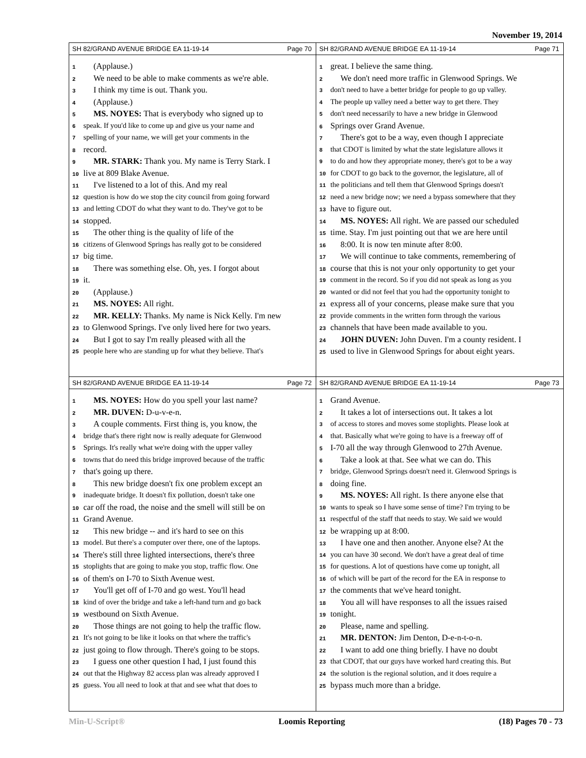November 19, 2014
SH 82/GRAND AVENUE BRIDGE EA 11-19-14 Page 70
1 (Applause.)
2 We need to be able to make comments as we're able.
3 I think my time is out. Thank you.
4 (Applause.)
5 MS. NOYES: That is everybody who signed up to
6 speak. If you'd like to come up and give us your name and
7 spelling of your name, we will get your comments in the
8 record.
9 MR. STARK: Thank you. My name is Terry Stark. I
10 live at 809 Blake Avenue.
11 I've listened to a lot of this. And my real
12 question is how do we stop the city council from going forward
13 and letting CDOT do what they want to do. They've got to be
14 stopped.
15 The other thing is the quality of life of the
16 citizens of Glenwood Springs has really got to be considered
17 big time.
18 There was something else. Oh, yes. I forgot about
19 it.
20 (Applause.)
21 MS. NOYES: All right.
22 MR. KELLY: Thanks. My name is Nick Kelly. I'm new
23 to Glenwood Springs. I've only lived here for two years.
24 But I got to say I'm really pleased with all the
25 people here who are standing up for what they believe. That's
SH 82/GRAND AVENUE BRIDGE EA 11-19-14 Page 71
1 great. I believe the same thing.
2 We don't need more traffic in Glenwood Springs. We
3 don't need to have a better bridge for people to go up valley.
4 The people up valley need a better way to get there. They
5 don't need necessarily to have a new bridge in Glenwood
6 Springs over Grand Avenue.
7 There's got to be a way, even though I appreciate
8 that CDOT is limited by what the state legislature allows it
9 to do and how they appropriate money, there's got to be a way
10 for CDOT to go back to the governor, the legislature, all of
11 the politicians and tell them that Glenwood Springs doesn't
12 need a new bridge now; we need a bypass somewhere that they
13 have to figure out.
14 MS. NOYES: All right. We are passed our scheduled
15 time. Stay. I'm just pointing out that we are here until
16 8:00. It is now ten minute after 8:00.
17 We will continue to take comments, remembering of
18 course that this is not your only opportunity to get your
19 comment in the record. So if you did not speak as long as you
20 wanted or did not feel that you had the opportunity tonight to
21 express all of your concerns, please make sure that you
22 provide comments in the written form through the various
23 channels that have been made available to you.
24 JOHN DUVEN: John Duven. I'm a county resident. I
25 used to live in Glenwood Springs for about eight years.
SH 82/GRAND AVENUE BRIDGE EA 11-19-14 Page 72
1 MS. NOYES: How do you spell your last name?
2 MR. DUVEN: D-u-v-e-n.
3 A couple comments. First thing is, you know, the
4 bridge that's there right now is really adequate for Glenwood
5 Springs. It's really what we're doing with the upper valley
6 towns that do need this bridge improved because of the traffic
7 that's going up there.
8 This new bridge doesn't fix one problem except an
9 inadequate bridge. It doesn't fix pollution, doesn't take one
10 car off the road, the noise and the smell will still be on
11 Grand Avenue.
12 This new bridge -- and it's hard to see on this
13 model. But there's a computer over there, one of the laptops.
14 There's still three lighted intersections, there's three
15 stoplights that are going to make you stop, traffic flow. One
16 of them's on I-70 to Sixth Avenue west.
17 You'll get off of I-70 and go west. You'll head
18 kind of over the bridge and take a left-hand turn and go back
19 westbound on Sixth Avenue.
20 Those things are not going to help the traffic flow.
21 It's not going to be like it looks on that where the traffic's
22 just going to flow through. There's going to be stops.
23 I guess one other question I had, I just found this
24 out that the Highway 82 access plan was already approved I
25 guess. You all need to look at that and see what that does to
SH 82/GRAND AVENUE BRIDGE EA 11-19-14 Page 73
1 Grand Avenue.
2 It takes a lot of intersections out. It takes a lot
3 of access to stores and moves some stoplights. Please look at
4 that. Basically what we're going to have is a freeway off of
5 I-70 all the way through Glenwood to 27th Avenue.
6 Take a look at that. See what we can do. This
7 bridge, Glenwood Springs doesn't need it. Glenwood Springs is
8 doing fine.
9 MS. NOYES: All right. Is there anyone else that
10 wants to speak so I have some sense of time? I'm trying to be
11 respectful of the staff that needs to stay. We said we would
12 be wrapping up at 8:00.
13 I have one and then another. Anyone else? At the
14 you can have 30 second. We don't have a great deal of time
15 for questions. A lot of questions have come up tonight, all
16 of which will be part of the record for the EA in response to
17 the comments that we've heard tonight.
18 You all will have responses to all the issues raised
19 tonight.
20 Please, name and spelling.
21 MR. DENTON: Jim Denton, D-e-n-t-o-n.
22 I want to add one thing briefly. I have no doubt
23 that CDOT, that our guys have worked hard creating this. But
24 the solution is the regional solution, and it does require a
25 bypass much more than a bridge.
Min-U-Script® Loomis Reporting (18) Pages 70 - 73